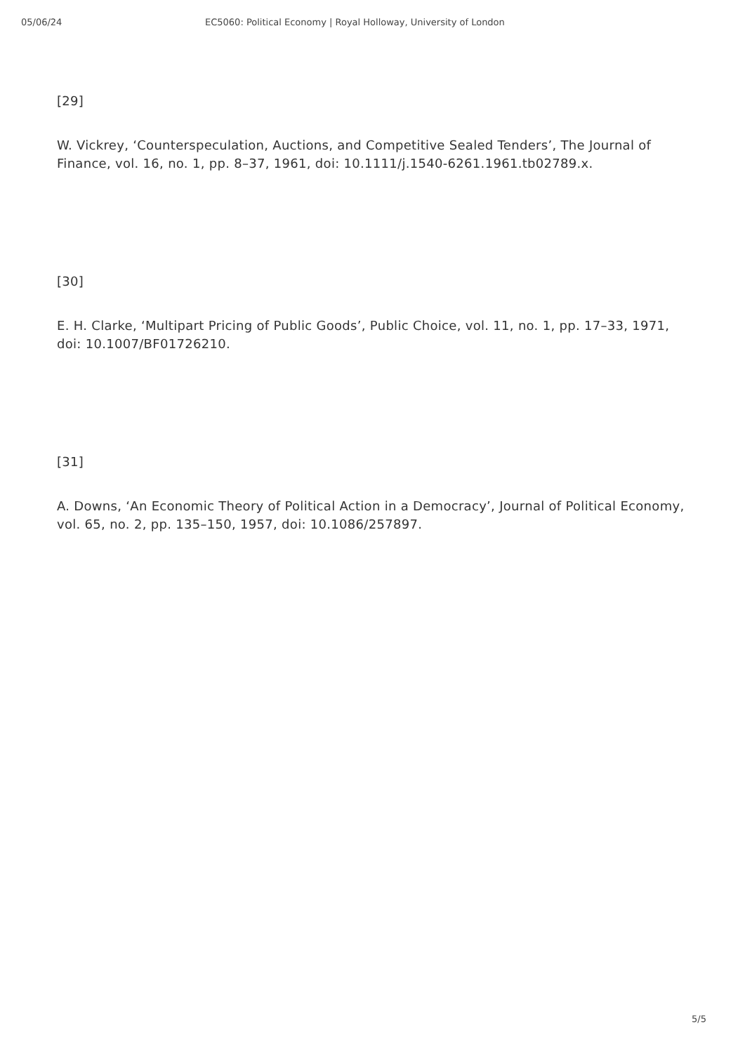05/06/24 EC5060: Political Economy | Royal Holloway, University of London
[29]
W. Vickrey, ‘Counterspeculation, Auctions, and Competitive Sealed Tenders’, The Journal of Finance, vol. 16, no. 1, pp. 8–37, 1961, doi: 10.1111/j.1540-6261.1961.tb02789.x.
[30]
E. H. Clarke, ‘Multipart Pricing of Public Goods’, Public Choice, vol. 11, no. 1, pp. 17–33, 1971, doi: 10.1007/BF01726210.
[31]
A. Downs, ‘An Economic Theory of Political Action in a Democracy’, Journal of Political Economy, vol. 65, no. 2, pp. 135–150, 1957, doi: 10.1086/257897.
5/5